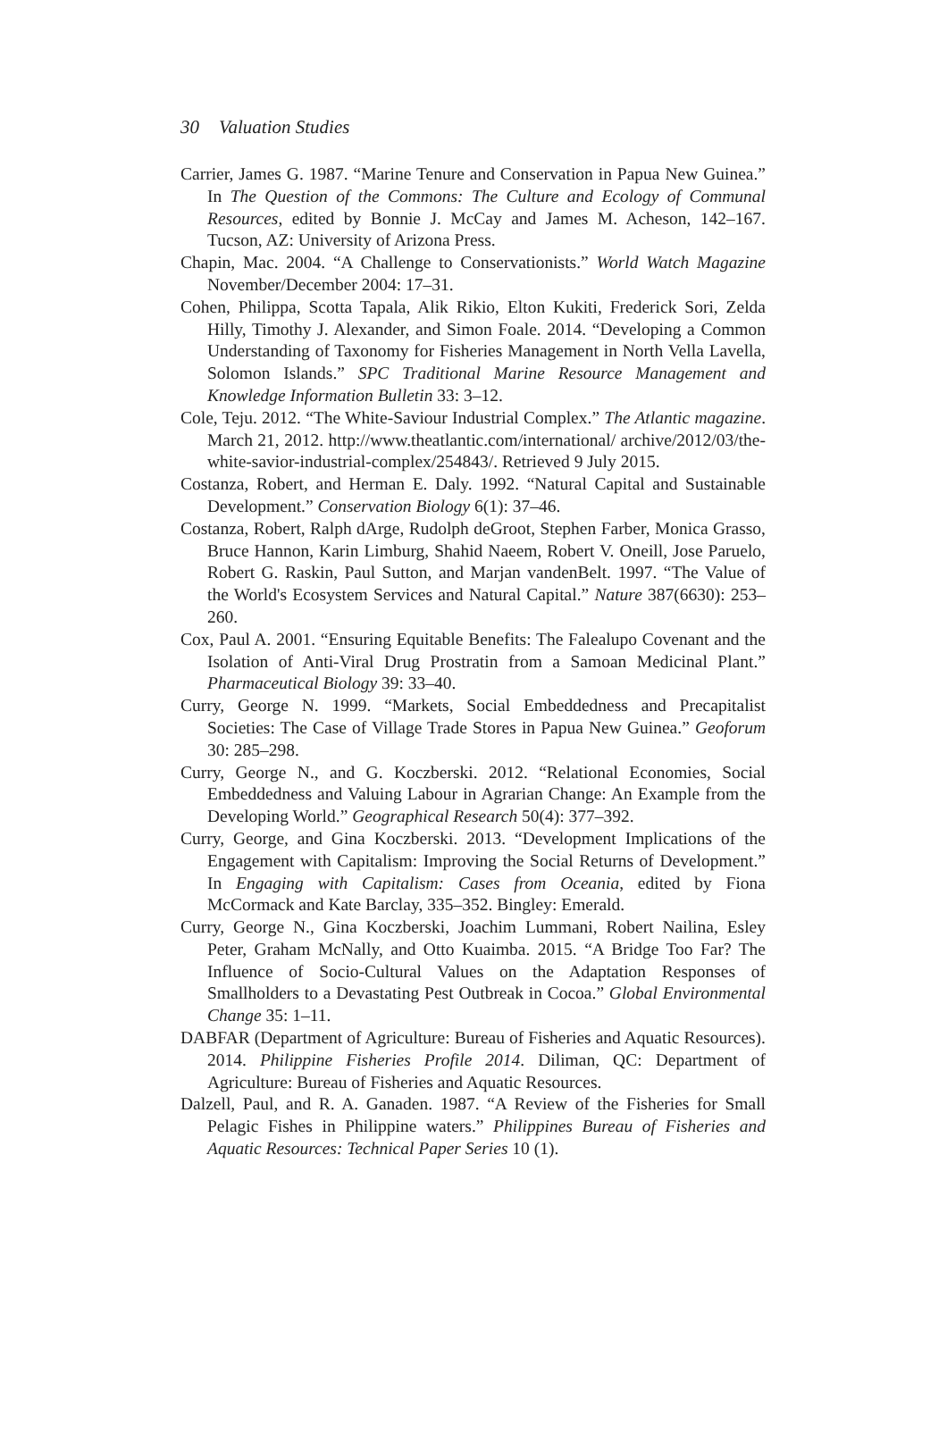30 Valuation Studies
Carrier, James G. 1987. “Marine Tenure and Conservation in Papua New Guinea.” In The Question of the Commons: The Culture and Ecology of Communal Resources, edited by Bonnie J. McCay and James M. Acheson, 142–167. Tucson, AZ: University of Arizona Press.
Chapin, Mac. 2004. “A Challenge to Conservationists.” World Watch Magazine November/December 2004: 17–31.
Cohen, Philippa, Scotta Tapala, Alik Rikio, Elton Kukiti, Frederick Sori, Zelda Hilly, Timothy J. Alexander, and Simon Foale. 2014. “Developing a Common Understanding of Taxonomy for Fisheries Management in North Vella Lavella, Solomon Islands.” SPC Traditional Marine Resource Management and Knowledge Information Bulletin 33: 3–12.
Cole, Teju. 2012. “The White-Saviour Industrial Complex.” The Atlantic magazine. March 21, 2012. http://www.theatlantic.com/international/ archive/2012/03/the-white-savior-industrial-complex/254843/. Retrieved 9 July 2015.
Costanza, Robert, and Herman E. Daly. 1992. “Natural Capital and Sustainable Development.” Conservation Biology 6(1): 37–46.
Costanza, Robert, Ralph dArge, Rudolph deGroot, Stephen Farber, Monica Grasso, Bruce Hannon, Karin Limburg, Shahid Naeem, Robert V. Oneill, Jose Paruelo, Robert G. Raskin, Paul Sutton, and Marjan vandenBelt. 1997. “The Value of the World's Ecosystem Services and Natural Capital.” Nature 387(6630): 253–260.
Cox, Paul A. 2001. “Ensuring Equitable Benefits: The Falealupo Covenant and the Isolation of Anti-Viral Drug Prostratin from a Samoan Medicinal Plant.” Pharmaceutical Biology 39: 33–40.
Curry, George N. 1999. “Markets, Social Embeddedness and Precapitalist Societies: The Case of Village Trade Stores in Papua New Guinea.” Geoforum 30: 285–298.
Curry, George N., and G. Koczberski. 2012. “Relational Economies, Social Embeddedness and Valuing Labour in Agrarian Change: An Example from the Developing World.” Geographical Research 50(4): 377–392.
Curry, George, and Gina Koczberski. 2013. “Development Implications of the Engagement with Capitalism: Improving the Social Returns of Development.” In Engaging with Capitalism: Cases from Oceania, edited by Fiona McCormack and Kate Barclay, 335–352. Bingley: Emerald.
Curry, George N., Gina Koczberski, Joachim Lummani, Robert Nailina, Esley Peter, Graham McNally, and Otto Kuaimba. 2015. “A Bridge Too Far? The Influence of Socio-Cultural Values on the Adaptation Responses of Smallholders to a Devastating Pest Outbreak in Cocoa.” Global Environmental Change 35: 1–11.
DABFAR (Department of Agriculture: Bureau of Fisheries and Aquatic Resources). 2014. Philippine Fisheries Profile 2014. Diliman, QC: Department of Agriculture: Bureau of Fisheries and Aquatic Resources.
Dalzell, Paul, and R. A. Ganaden. 1987. “A Review of the Fisheries for Small Pelagic Fishes in Philippine waters.” Philippines Bureau of Fisheries and Aquatic Resources: Technical Paper Series 10 (1).